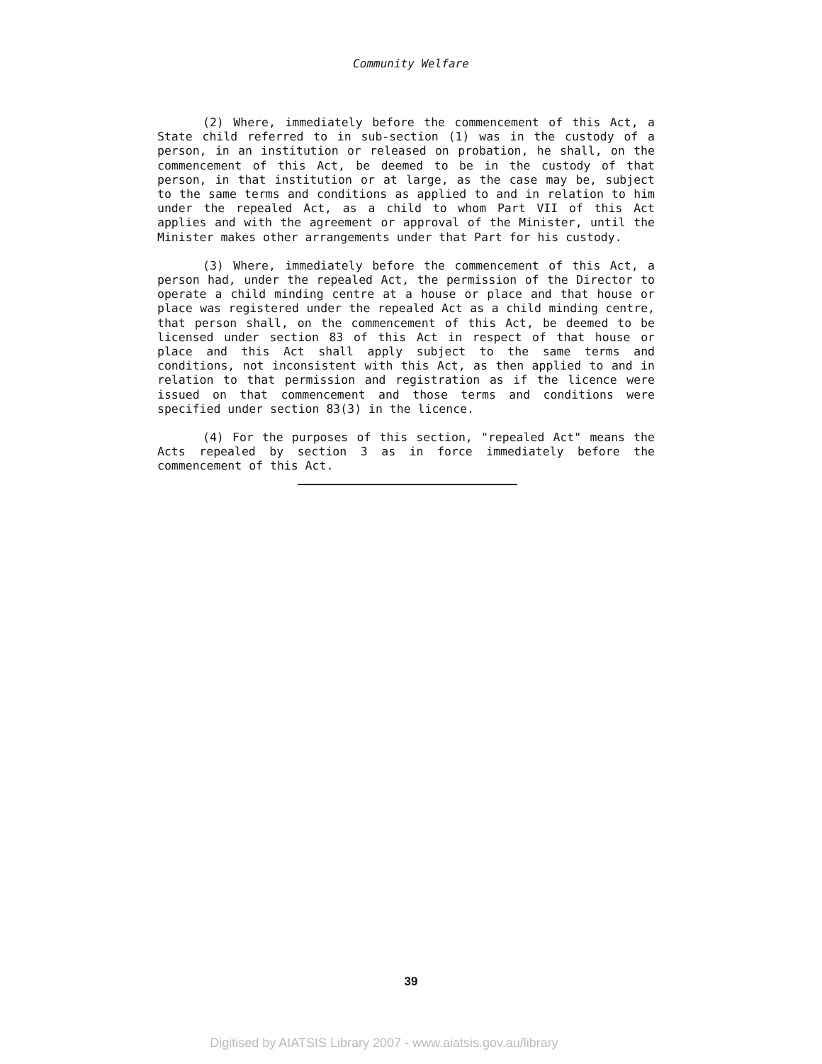Community Welfare
(2) Where, immediately before the commencement of this Act, a State child referred to in sub-section (1) was in the custody of a person, in an institution or released on probation, he shall, on the commencement of this Act, be deemed to be in the custody of that person, in that institution or at large, as the case may be, subject to the same terms and conditions as applied to and in relation to him under the repealed Act, as a child to whom Part VII of this Act applies and with the agreement or approval of the Minister, until the Minister makes other arrangements under that Part for his custody.
(3) Where, immediately before the commencement of this Act, a person had, under the repealed Act, the permission of the Director to operate a child minding centre at a house or place and that house or place was registered under the repealed Act as a child minding centre, that person shall, on the commencement of this Act, be deemed to be licensed under section 83 of this Act in respect of that house or place and this Act shall apply subject to the same terms and conditions, not inconsistent with this Act, as then applied to and in relation to that permission and registration as if the licence were issued on that commencement and those terms and conditions were specified under section 83(3) in the licence.
(4) For the purposes of this section, "repealed Act" means the Acts repealed by section 3 as in force immediately before the commencement of this Act.
39
Digitised by AIATSIS Library 2007 - www.aiatsis.gov.au/library